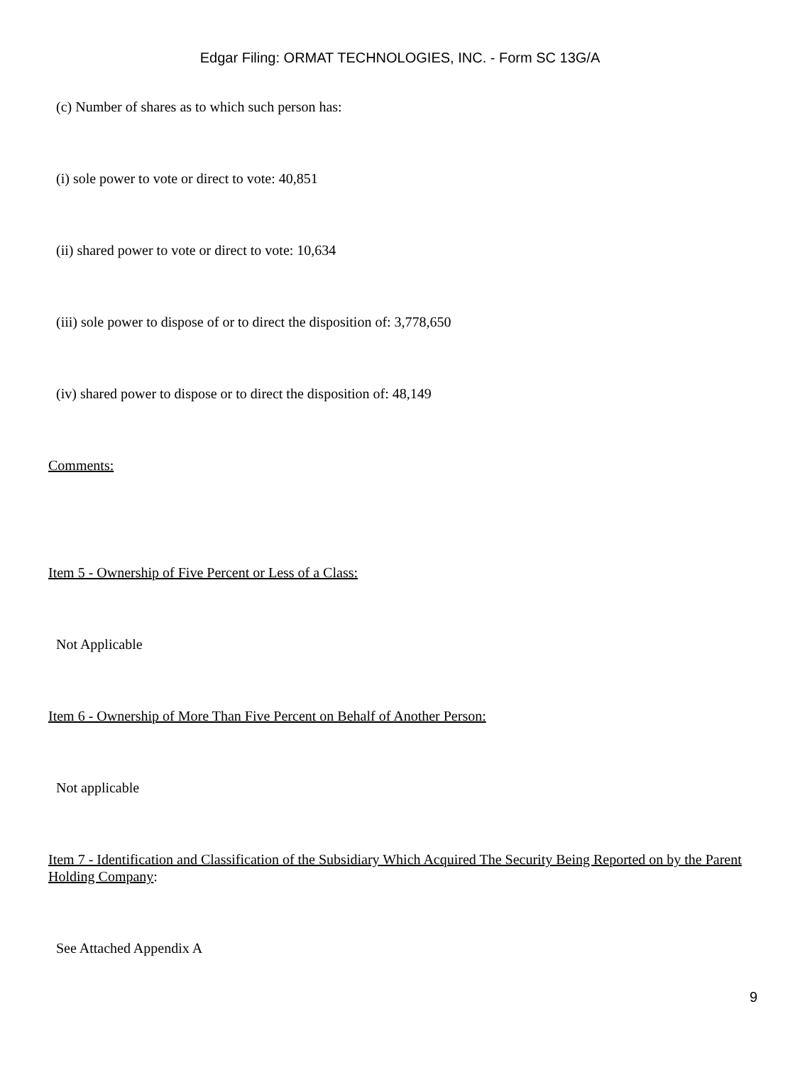Edgar Filing: ORMAT TECHNOLOGIES, INC. - Form SC 13G/A
(c) Number of shares as to which such person has:
(i) sole power to vote or direct to vote: 40,851
(ii) shared power to vote or direct to vote: 10,634
(iii) sole power to dispose of or to direct the disposition of: 3,778,650
(iv) shared power to dispose or to direct the disposition of: 48,149
Comments:
Item 5 - Ownership of Five Percent or Less of a Class:
Not Applicable
Item 6 - Ownership of More Than Five Percent on Behalf of Another Person:
Not applicable
Item 7 - Identification and Classification of the Subsidiary Which Acquired The Security Being Reported on by the Parent Holding Company:
See Attached Appendix A
9